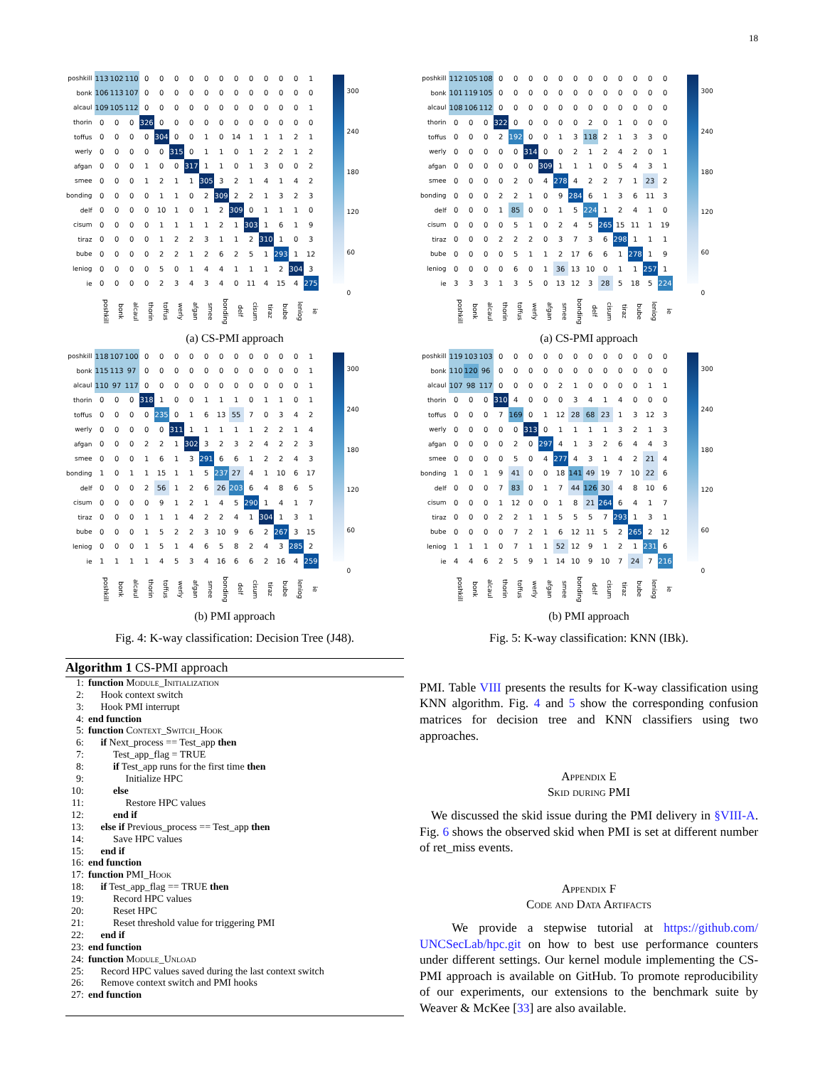18
| poshkill | 113 | 102 | 110 | 0 | 0 | 0 | 0 | 0 | 0 | 0 | 0 | 0 | 0 | 0 | 1 |
| bonk | 106 | 113 | 107 | 0 | 0 | 0 | 0 | 0 | 0 | 0 | 0 | 0 | 0 | 0 | 0 |
| alcaul | 109 | 105 | 112 | 0 | 0 | 0 | 0 | 0 | 0 | 0 | 0 | 0 | 0 | 0 | 1 |
| thorin | 0 | 0 | 0 | 326 | 0 | 0 | 0 | 0 | 0 | 0 | 0 | 0 | 0 | 0 | 0 |
| toffus | 0 | 0 | 0 | 0 | 304 | 0 | 0 | 1 | 0 | 14 | 1 | 1 | 1 | 2 | 1 |
| werly | 0 | 0 | 0 | 0 | 0 | 315 | 0 | 1 | 1 | 0 | 1 | 2 | 2 | 1 | 2 |
| afgan | 0 | 0 | 0 | 1 | 0 | 0 | 317 | 1 | 1 | 0 | 1 | 3 | 0 | 0 | 2 |
| smee | 0 | 0 | 0 | 1 | 2 | 1 | 1 | 305 | 3 | 2 | 1 | 4 | 1 | 4 | 2 |
| bonding | 0 | 0 | 0 | 0 | 1 | 1 | 0 | 2 | 309 | 2 | 2 | 1 | 3 | 2 | 3 |
| delf | 0 | 0 | 0 | 0 | 10 | 1 | 0 | 1 | 2 | 309 | 0 | 1 | 1 | 1 | 0 |
| cisum | 0 | 0 | 0 | 0 | 1 | 1 | 1 | 1 | 2 | 1 | 303 | 1 | 6 | 1 | 9 |
| tiraz | 0 | 0 | 0 | 0 | 1 | 2 | 2 | 3 | 1 | 1 | 2 | 310 | 1 | 0 | 3 |
| bube | 0 | 0 | 0 | 0 | 2 | 2 | 1 | 2 | 6 | 2 | 5 | 1 | 293 | 1 | 12 |
| leniog | 0 | 0 | 0 | 0 | 5 | 0 | 1 | 4 | 4 | 1 | 1 | 1 | 2 | 304 | 3 |
| ie | 0 | 0 | 0 | 0 | 2 | 3 | 4 | 3 | 4 | 0 | 11 | 4 | 15 | 4 | 275 |
| | poshkill | bonk | alcaul | thorin | toffus | werly | afgan | smee | bonding | delf | cisum | tiraz | bube | leniog | ie |
300
240
180
120
60
0
(a) CS-PMI approach
| poshkill | 118 | 107 | 100 | 0 | 0 | 0 | 0 | 0 | 0 | 0 | 0 | 0 | 0 | 0 | 1 |
| bonk | 115 | 113 | 97 | 0 | 0 | 0 | 0 | 0 | 0 | 0 | 0 | 0 | 0 | 0 | 1 |
| alcaul | 110 | 97 | 117 | 0 | 0 | 0 | 0 | 0 | 0 | 0 | 0 | 0 | 0 | 0 | 1 |
| thorin | 0 | 0 | 0 | 318 | 1 | 0 | 0 | 1 | 1 | 1 | 0 | 1 | 1 | 0 | 1 |
| toffus | 0 | 0 | 0 | 0 | 235 | 0 | 1 | 6 | 13 | 55 | 7 | 0 | 3 | 4 | 2 |
| werly | 0 | 0 | 0 | 0 | 0 | 311 | 1 | 1 | 1 | 1 | 1 | 2 | 2 | 1 | 4 |
| afgan | 0 | 0 | 0 | 2 | 2 | 1 | 302 | 3 | 2 | 3 | 2 | 4 | 2 | 2 | 3 |
| smee | 0 | 0 | 0 | 1 | 6 | 1 | 3 | 291 | 6 | 6 | 1 | 2 | 2 | 4 | 3 |
| bonding | 1 | 0 | 1 | 1 | 15 | 1 | 1 | 5 | 237 | 27 | 4 | 1 | 10 | 6 | 17 |
| delf | 0 | 0 | 0 | 2 | 56 | 1 | 2 | 6 | 26 | 203 | 6 | 4 | 8 | 6 | 5 |
| cisum | 0 | 0 | 0 | 0 | 9 | 1 | 2 | 1 | 4 | 5 | 290 | 1 | 4 | 1 | 7 |
| tiraz | 0 | 0 | 0 | 1 | 1 | 1 | 4 | 2 | 2 | 4 | 1 | 304 | 1 | 3 | 1 |
| bube | 0 | 0 | 0 | 1 | 5 | 2 | 2 | 3 | 10 | 9 | 6 | 2 | 267 | 3 | 15 |
| leniog | 0 | 0 | 0 | 1 | 5 | 1 | 4 | 6 | 5 | 8 | 2 | 4 | 3 | 285 | 2 |
| ie | 1 | 1 | 1 | 1 | 4 | 5 | 3 | 4 | 16 | 6 | 6 | 2 | 16 | 4 | 259 |
| | poshkill | bonk | alcaul | thorin | toffus | werly | afgan | smee | bonding | delf | cisum | tiraz | bube | leniog | ie |
300
240
180
120
60
0
(b) PMI approach
Fig. 4: K-way classification: Decision Tree (J48).
| poshkill | 112 | 105 | 108 | 0 | 0 | 0 | 0 | 0 | 0 | 0 | 0 | 0 | 0 | 0 | 0 |
| bonk | 101 | 119 | 105 | 0 | 0 | 0 | 0 | 0 | 0 | 0 | 0 | 0 | 0 | 0 | 0 |
| alcaul | 108 | 106 | 112 | 0 | 0 | 0 | 0 | 0 | 0 | 0 | 0 | 0 | 0 | 0 | 0 |
| thorin | 0 | 0 | 0 | 322 | 0 | 0 | 0 | 0 | 0 | 2 | 0 | 1 | 0 | 0 | 0 |
| toffus | 0 | 0 | 0 | 2 | 192 | 0 | 0 | 1 | 3 | 118 | 2 | 1 | 3 | 3 | 0 |
| werly | 0 | 0 | 0 | 0 | 0 | 314 | 0 | 0 | 2 | 1 | 2 | 4 | 2 | 0 | 1 |
| afgan | 0 | 0 | 0 | 0 | 0 | 0 | 309 | 1 | 1 | 1 | 0 | 5 | 4 | 3 | 1 |
| smee | 0 | 0 | 0 | 0 | 2 | 0 | 4 | 278 | 4 | 2 | 2 | 7 | 1 | 23 | 2 |
| bonding | 0 | 0 | 0 | 2 | 2 | 1 | 0 | 9 | 284 | 6 | 1 | 3 | 6 | 11 | 3 |
| delf | 0 | 0 | 0 | 1 | 85 | 0 | 0 | 1 | 5 | 224 | 1 | 2 | 4 | 1 | 0 |
| cisum | 0 | 0 | 0 | 0 | 5 | 1 | 0 | 2 | 4 | 5 | 265 | 15 | 11 | 1 | 19 |
| tiraz | 0 | 0 | 0 | 2 | 2 | 2 | 0 | 3 | 7 | 3 | 6 | 298 | 1 | 1 | 1 |
| bube | 0 | 0 | 0 | 0 | 5 | 1 | 1 | 2 | 17 | 6 | 6 | 1 | 278 | 1 | 9 |
| leniog | 0 | 0 | 0 | 0 | 6 | 0 | 1 | 36 | 13 | 10 | 0 | 1 | 1 | 257 | 1 |
| ie | 3 | 3 | 3 | 1 | 3 | 5 | 0 | 13 | 12 | 3 | 28 | 5 | 18 | 5 | 224 |
| | poshkill | bonk | alcaul | thorin | toffus | werly | afgan | smee | bonding | delf | cisum | tiraz | bube | leniog | ie |
300
240
180
120
60
0
(a) CS-PMI approach
| poshkill | 119 | 103 | 103 | 0 | 0 | 0 | 0 | 0 | 0 | 0 | 0 | 0 | 0 | 0 | 0 |
| bonk | 110 | 120 | 96 | 0 | 0 | 0 | 0 | 0 | 0 | 0 | 0 | 0 | 0 | 0 | 0 |
| alcaul | 107 | 98 | 117 | 0 | 0 | 0 | 0 | 2 | 1 | 0 | 0 | 0 | 0 | 1 | 1 |
| thorin | 0 | 0 | 0 | 310 | 4 | 0 | 0 | 0 | 3 | 4 | 1 | 4 | 0 | 0 | 0 |
| toffus | 0 | 0 | 0 | 7 | 169 | 0 | 1 | 12 | 28 | 68 | 23 | 1 | 3 | 12 | 3 |
| werly | 0 | 0 | 0 | 0 | 0 | 313 | 0 | 1 | 1 | 1 | 1 | 3 | 2 | 1 | 3 |
| afgan | 0 | 0 | 0 | 0 | 2 | 0 | 297 | 4 | 1 | 3 | 2 | 6 | 4 | 4 | 3 |
| smee | 0 | 0 | 0 | 0 | 5 | 0 | 4 | 277 | 4 | 3 | 1 | 4 | 2 | 21 | 4 |
| bonding | 1 | 0 | 1 | 9 | 41 | 0 | 0 | 18 | 141 | 49 | 19 | 7 | 10 | 22 | 6 |
| delf | 0 | 0 | 0 | 7 | 83 | 0 | 1 | 7 | 44 | 126 | 30 | 4 | 8 | 10 | 6 |
| cisum | 0 | 0 | 0 | 1 | 12 | 0 | 0 | 1 | 8 | 21 | 264 | 6 | 4 | 1 | 7 |
| tiraz | 0 | 0 | 0 | 2 | 2 | 1 | 1 | 5 | 5 | 5 | 7 | 293 | 1 | 3 | 1 |
| bube | 0 | 0 | 0 | 0 | 7 | 2 | 1 | 6 | 12 | 11 | 5 | 2 | 265 | 2 | 12 |
| leniog | 1 | 1 | 1 | 0 | 7 | 1 | 1 | 52 | 12 | 9 | 1 | 2 | 1 | 231 | 6 |
| ie | 4 | 4 | 6 | 2 | 5 | 9 | 1 | 14 | 10 | 9 | 10 | 7 | 24 | 7 | 216 |
| | poshkill | bonk | alcaul | thorin | toffus | werly | afgan | smee | bonding | delf | cisum | tiraz | bube | leniog | ie |
300
240
180
120
60
0
(b) PMI approach
Fig. 5: K-way classification: KNN (IBk).
Algorithm 1 CS-PMI approach
1: function Module_Initialization
2: Hook context switch
3: Hook PMI interrupt
4: end function
5: function Context_Switch_Hook
6: if Next_process == Test_app then
7: Test_app_flag = TRUE
8: if Test_app runs for the first time then
9: Initialize HPC
10: else
11: Restore HPC values
12: end if
13: else if Previous_process == Test_app then
14: Save HPC values
15: end if
16: end function
17: function PMI_Hook
18: if Test_app_flag == TRUE then
19: Record HPC values
20: Reset HPC
21: Reset threshold value for triggering PMI
22: end if
23: end function
24: function Module_Unload
25: Record HPC values saved during the last context switch
26: Remove context switch and PMI hooks
27: end function
PMI. Table VIII presents the results for K-way classification using KNN algorithm. Fig. 4 and 5 show the corresponding confusion matrices for decision tree and KNN classifiers using two approaches.
Appendix E
Skid during PMI
We discussed the skid issue during the PMI delivery in §VIII-A. Fig. 6 shows the observed skid when PMI is set at different number of ret_miss events.
Appendix F
Code and Data Artifacts
We provide a stepwise tutorial at https://github.com/ UNCSecLab/hpc.git on how to best use performance counters under different settings. Our kernel module implementing the CS-PMI approach is available on GitHub. To promote reproducibility of our experiments, our extensions to the benchmark suite by Weaver & McKee [33] are also available.